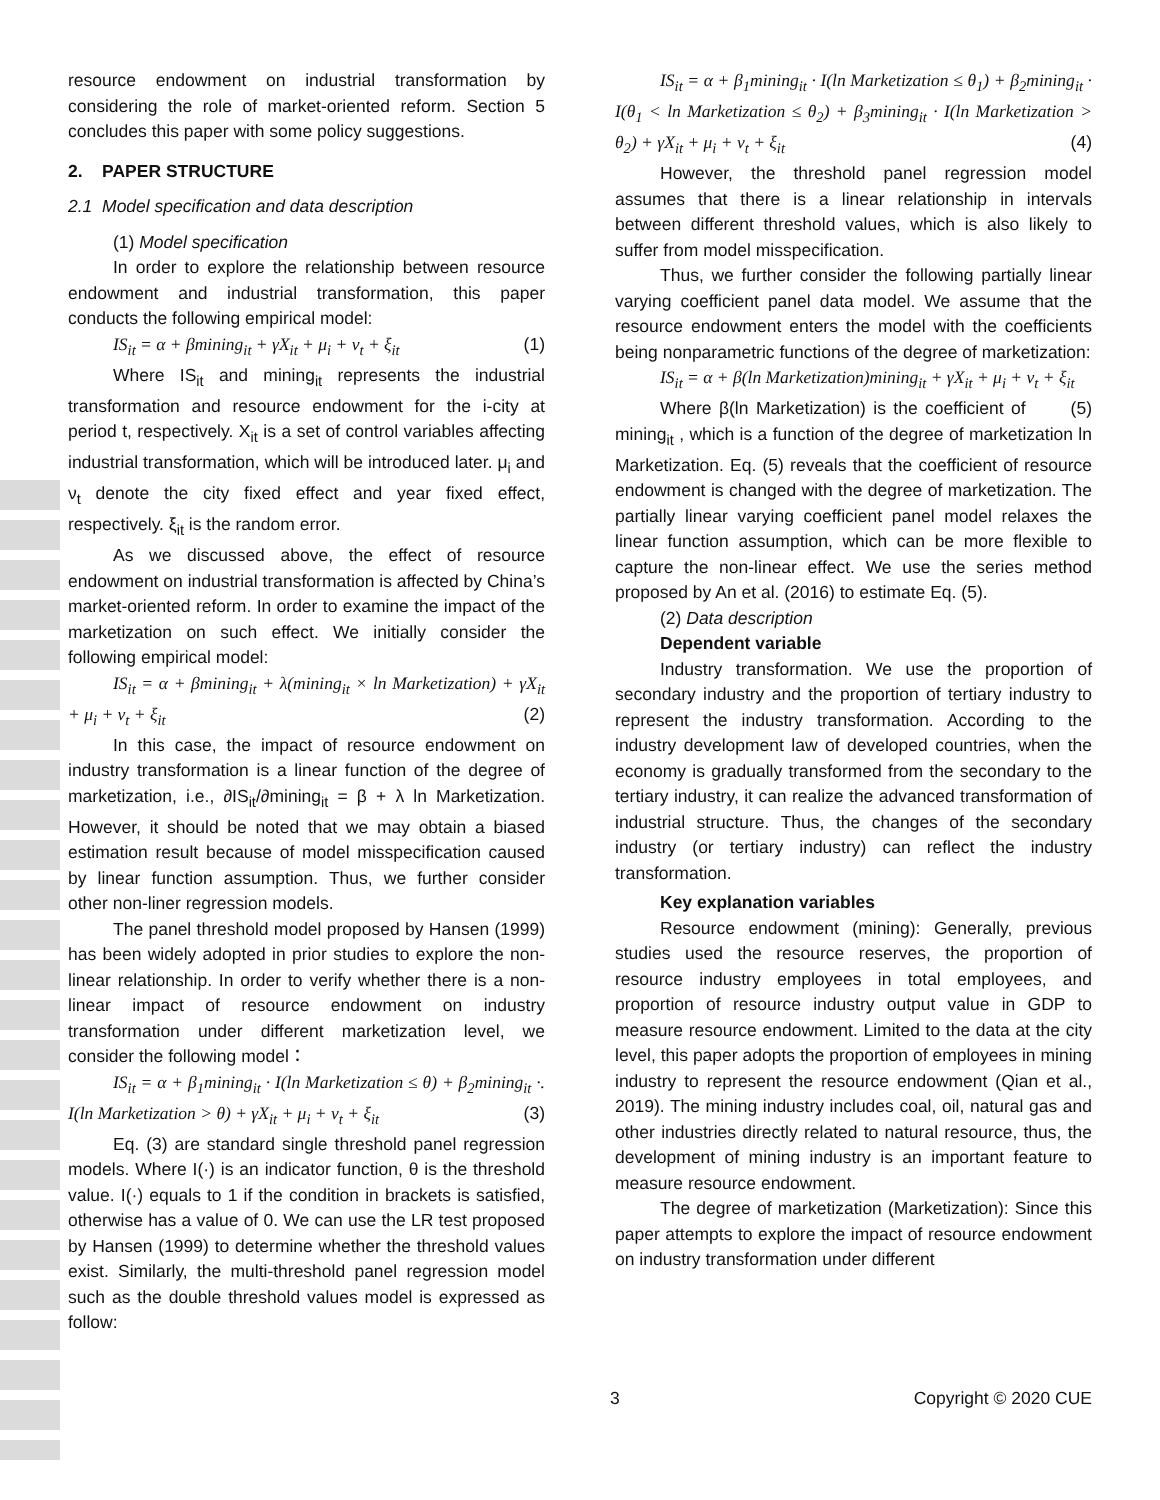resource endowment on industrial transformation by considering the role of market-oriented reform. Section 5 concludes this paper with some policy suggestions.
2. PAPER STRUCTURE
2.1 Model specification and data description
(1) Model specification
In order to explore the relationship between resource endowment and industrial transformation, this paper conducts the following empirical model:
IS<sub>it</sub> = α + βmining<sub>it</sub> + γX<sub>it</sub> + μ<sub>i</sub> + ν<sub>t</sub> + ξ<sub>it</sub> (1)
Where IS<sub>it</sub> and mining<sub>it</sub> represents the industrial transformation and resource endowment for the i-city at period t, respectively. X<sub>it</sub> is a set of control variables affecting industrial transformation, which will be introduced later. μ<sub>i</sub> and ν<sub>t</sub> denote the city fixed effect and year fixed effect, respectively. ξ<sub>it</sub> is the random error.
As we discussed above, the effect of resource endowment on industrial transformation is affected by China’s market-oriented reform. In order to examine the impact of the marketization on such effect. We initially consider the following empirical model:
IS<sub>it</sub> = α + βmining<sub>it</sub> + λ(mining<sub>it</sub> × ln Marketization) + γX<sub>it</sub> + μ<sub>i</sub> + ν<sub>t</sub> + ξ<sub>it</sub> (2)
In this case, the impact of resource endowment on industry transformation is a linear function of the degree of marketization, i.e., ∂IS<sub>it</sub>/∂mining<sub>it</sub> = β + λ ln Marketization. However, it should be noted that we may obtain a biased estimation result because of model misspecification caused by linear function assumption. Thus, we further consider other non-liner regression models.
The panel threshold model proposed by Hansen (1999) has been widely adopted in prior studies to explore the non-linear relationship. In order to verify whether there is a non-linear impact of resource endowment on industry transformation under different marketization level, we consider the following model：
IS<sub>it</sub> = α + β<sub>1</sub>mining<sub>it</sub> · I(ln Marketization ≤ θ) + β<sub>2</sub>mining<sub>it</sub> ·. I(ln Marketization > θ) + γX<sub>it</sub> + μ<sub>i</sub> + ν<sub>t</sub> + ξ<sub>it</sub> (3)
Eq. (3) are standard single threshold panel regression models. Where I(·) is an indicator function, θ is the threshold value. I(·) equals to 1 if the condition in brackets is satisfied, otherwise has a value of 0. We can use the LR test proposed by Hansen (1999) to determine whether the threshold values exist. Similarly, the multi-threshold panel regression model such as the double threshold values model is expressed as follow:
IS<sub>it</sub> = α + β<sub>1</sub>mining<sub>it</sub> · I(ln Marketization ≤ θ<sub>1</sub>) + β<sub>2</sub>mining<sub>it</sub> · I(θ<sub>1</sub> < ln Marketization ≤ θ<sub>2</sub>) + β<sub>3</sub>mining<sub>it</sub> · I(ln Marketization > θ<sub>2</sub>) + γX<sub>it</sub> + μ<sub>i</sub> + ν<sub>t</sub> + ξ<sub>it</sub> (4)
However, the threshold panel regression model assumes that there is a linear relationship in intervals between different threshold values, which is also likely to suffer from model misspecification.
Thus, we further consider the following partially linear varying coefficient panel data model. We assume that the resource endowment enters the model with the coefficients being nonparametric functions of the degree of marketization:
IS<sub>it</sub> = α + β(ln Marketization)mining<sub>it</sub> + γX<sub>it</sub> + μ<sub>i</sub> + ν<sub>t</sub> + ξ<sub>it</sub> (5)
Where β(ln Marketization) is the coefficient of mining<sub>it</sub> , which is a function of the degree of marketization ln Marketization. Eq. (5) reveals that the coefficient of resource endowment is changed with the degree of marketization. The partially linear varying coefficient panel model relaxes the linear function assumption, which can be more flexible to capture the non-linear effect. We use the series method proposed by An et al. (2016) to estimate Eq. (5).
(2) Data description
Dependent variable
Industry transformation. We use the proportion of secondary industry and the proportion of tertiary industry to represent the industry transformation. According to the industry development law of developed countries, when the economy is gradually transformed from the secondary to the tertiary industry, it can realize the advanced transformation of industrial structure. Thus, the changes of the secondary industry (or tertiary industry) can reflect the industry transformation.
Key explanation variables
Resource endowment (mining): Generally, previous studies used the resource reserves, the proportion of resource industry employees in total employees, and proportion of resource industry output value in GDP to measure resource endowment. Limited to the data at the city level, this paper adopts the proportion of employees in mining industry to represent the resource endowment (Qian et al., 2019). The mining industry includes coal, oil, natural gas and other industries directly related to natural resource, thus, the development of mining industry is an important feature to measure resource endowment.
The degree of marketization (Marketization): Since this paper attempts to explore the impact of resource endowment on industry transformation under different
3 Copyright © 2020 CUE